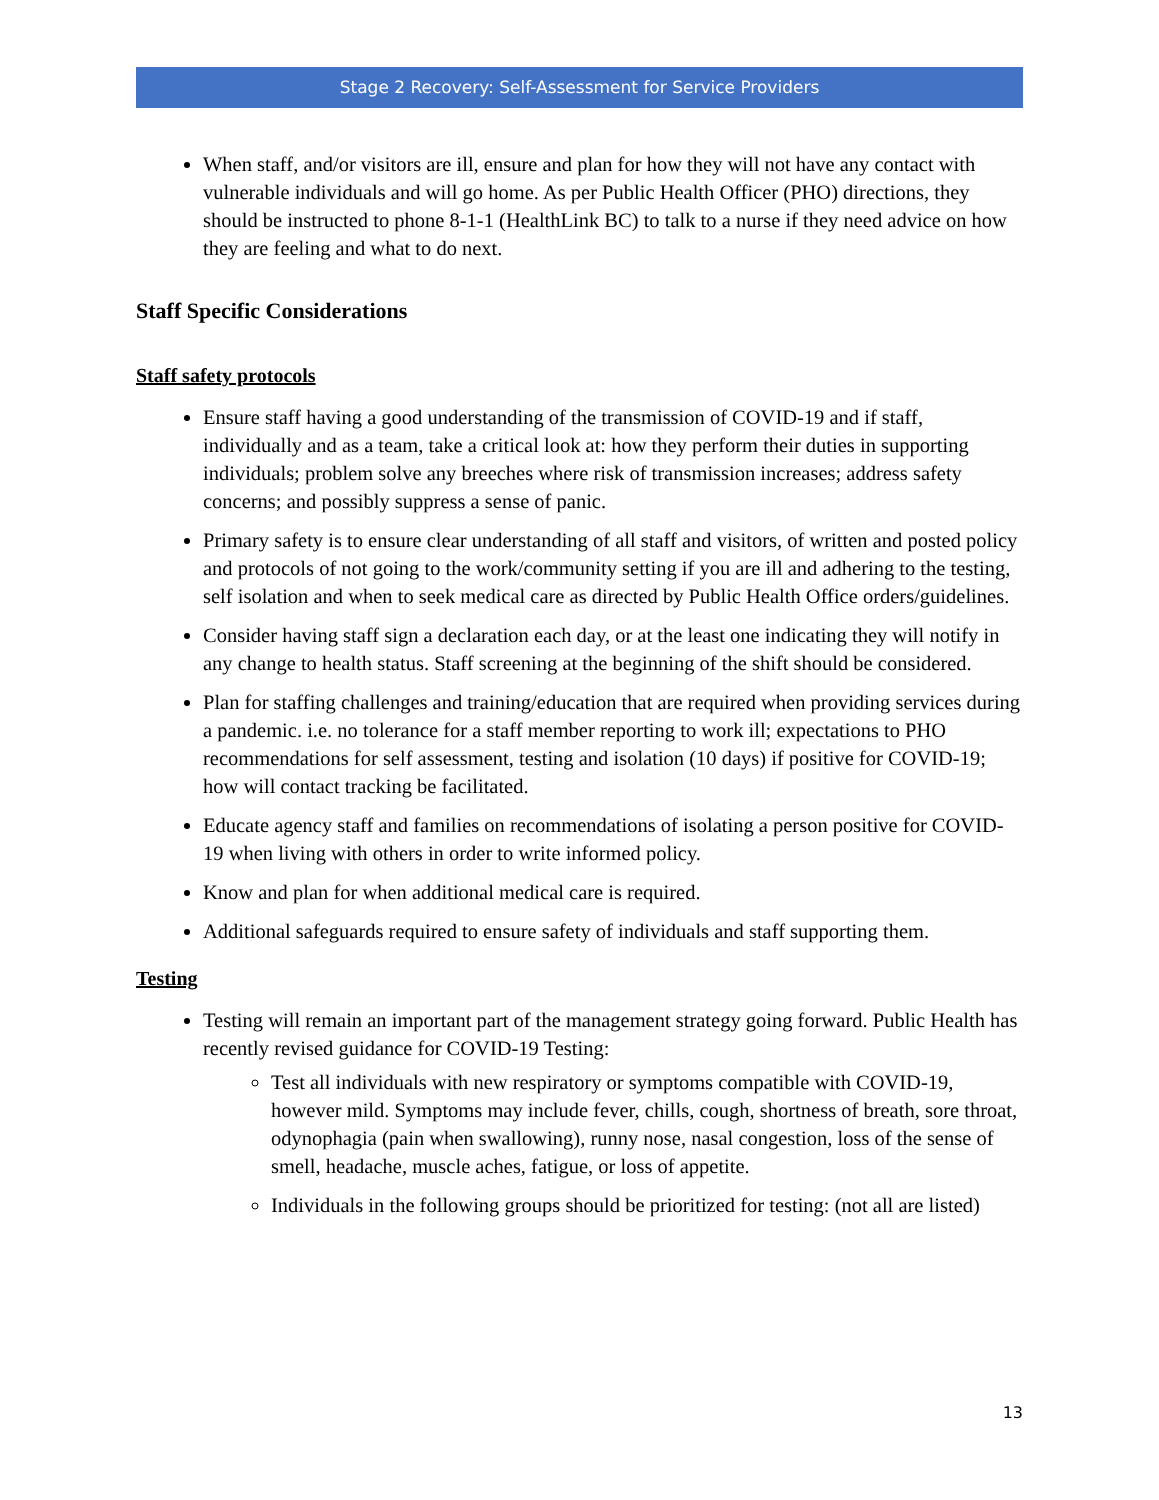Stage 2 Recovery: Self-Assessment for Service Providers
When staff, and/or visitors are ill, ensure and plan for how they will not have any contact with vulnerable individuals and will go home. As per Public Health Officer (PHO) directions, they should be instructed to phone 8-1-1 (HealthLink BC) to talk to a nurse if they need advice on how they are feeling and what to do next.
Staff Specific Considerations
Staff safety protocols
Ensure staff having a good understanding of the transmission of COVID-19 and if staff, individually and as a team, take a critical look at: how they perform their duties in supporting individuals; problem solve any breeches where risk of transmission increases; address safety concerns; and possibly suppress a sense of panic.
Primary safety is to ensure clear understanding of all staff and visitors, of written and posted policy and protocols of not going to the work/community setting if you are ill and adhering to the testing, self isolation and when to seek medical care as directed by Public Health Office orders/guidelines.
Consider having staff sign a declaration each day, or at the least one indicating they will notify in any change to health status. Staff screening at the beginning of the shift should be considered.
Plan for staffing challenges and training/education that are required when providing services during a pandemic. i.e. no tolerance for a staff member reporting to work ill; expectations to PHO recommendations for self assessment, testing and isolation (10 days) if positive for COVID-19; how will contact tracking be facilitated.
Educate agency staff and families on recommendations of isolating a person positive for COVID-19 when living with others in order to write informed policy.
Know and plan for when additional medical care is required.
Additional safeguards required to ensure safety of individuals and staff supporting them.
Testing
Testing will remain an important part of the management strategy going forward. Public Health has recently revised guidance for COVID-19 Testing:
Test all individuals with new respiratory or symptoms compatible with COVID-19, however mild. Symptoms may include fever, chills, cough, shortness of breath, sore throat, odynophagia (pain when swallowing), runny nose, nasal congestion, loss of the sense of smell, headache, muscle aches, fatigue, or loss of appetite.
Individuals in the following groups should be prioritized for testing: (not all are listed)
13